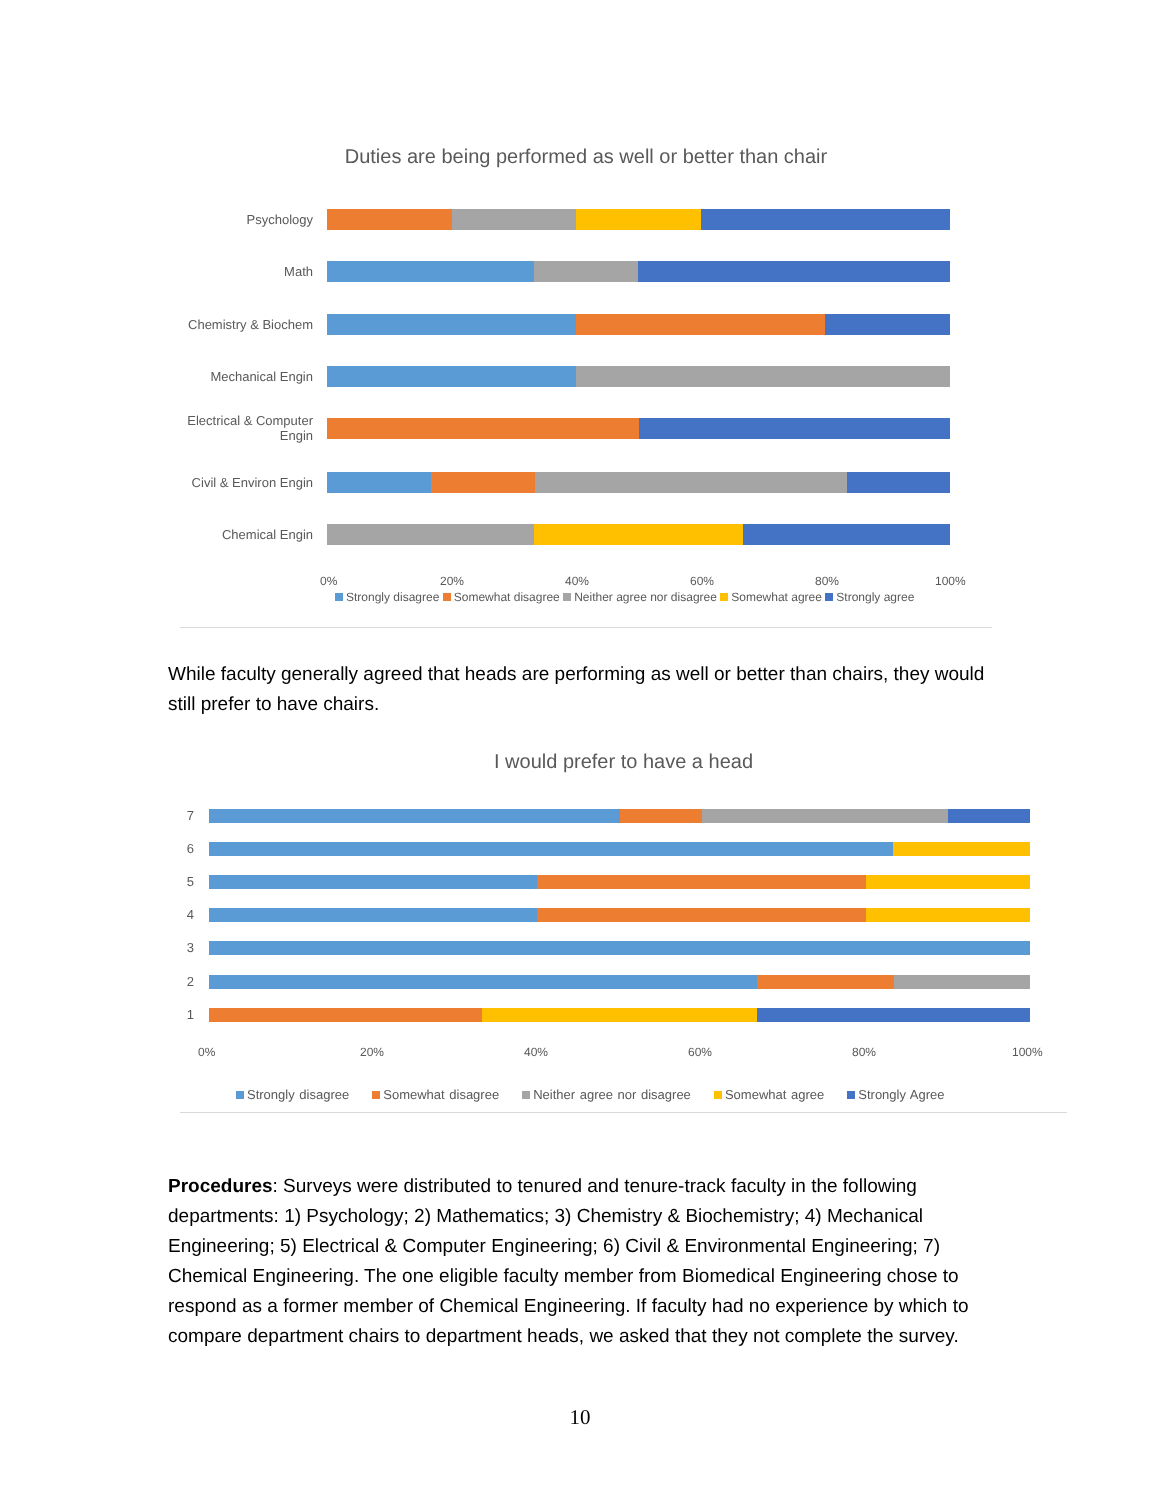Duties are being performed as well or better than chair
Psychology
Math
Chemistry & Biochem
Mechanical Engin
Electrical & Computer Engin
Civil & Environ Engin
Chemical Engin
0% 20% 40% 60% 80% 100%
Strongly disagree Somewhat disagree Neither agree nor disagree Somewhat agree Strongly agree
While faculty generally agreed that heads are performing as well or better than chairs, they would still prefer to have chairs.
I would prefer to have a head
7
6
5
4
3
2
1
0% 20% 40% 60% 80% 100%
Strongly disagree Somewhat disagree Neither agree nor disagree Somewhat agree Strongly Agree
Procedures: Surveys were distributed to tenured and tenure-track faculty in the following departments: 1) Psychology; 2) Mathematics; 3) Chemistry & Biochemistry; 4) Mechanical Engineering; 5) Electrical & Computer Engineering; 6) Civil & Environmental Engineering; 7) Chemical Engineering. The one eligible faculty member from Biomedical Engineering chose to respond as a former member of Chemical Engineering. If faculty had no experience by which to compare department chairs to department heads, we asked that they not complete the survey.
10